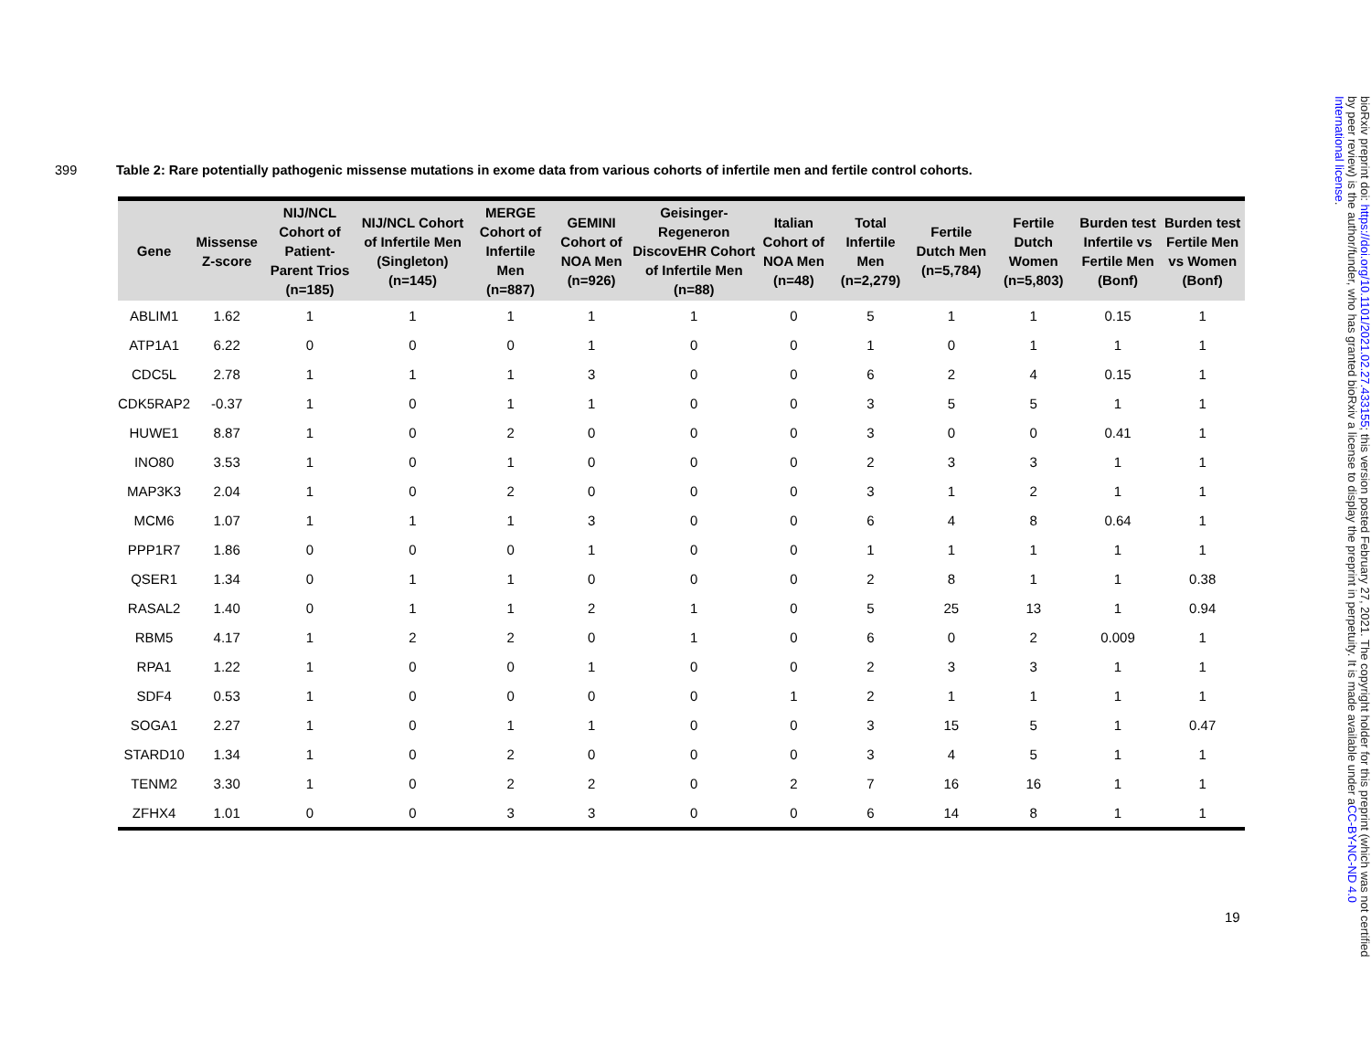399 Table 2: Rare potentially pathogenic missense mutations in exome data from various cohorts of infertile men and fertile control cohorts.
| Gene | Missense Z-score | NIJ/NCL Cohort of Patient-Parent Trios (n=185) | NIJ/NCL Cohort of Infertile Men (Singleton) (n=145) | MERGE Cohort of Infertile Men (n=887) | GEMINI Cohort of NOA Men (n=926) | Geisinger-Regeneron DiscovEHR Cohort of Infertile Men (n=88) | Italian Cohort of NOA Men (n=48) | Total Infertile Men (n=2,279) | Fertile Dutch Men (n=5,784) | Fertile Dutch Women (n=5,803) | Burden test Infertile vs Fertile Men (Bonf) | Burden test Fertile Men vs Women (Bonf) |
| --- | --- | --- | --- | --- | --- | --- | --- | --- | --- | --- | --- | --- |
| ABLIM1 | 1.62 | 1 | 1 | 1 | 1 | 1 | 0 | 5 | 1 | 1 | 0.15 | 1 |
| ATP1A1 | 6.22 | 0 | 0 | 0 | 1 | 0 | 0 | 1 | 0 | 1 | 1 | 1 |
| CDC5L | 2.78 | 1 | 1 | 1 | 3 | 0 | 0 | 6 | 2 | 4 | 0.15 | 1 |
| CDK5RAP2 | -0.37 | 1 | 0 | 1 | 1 | 0 | 0 | 3 | 5 | 5 | 1 | 1 |
| HUWE1 | 8.87 | 1 | 0 | 2 | 0 | 0 | 0 | 3 | 0 | 0 | 0.41 | 1 |
| INO80 | 3.53 | 1 | 0 | 1 | 0 | 0 | 0 | 2 | 3 | 3 | 1 | 1 |
| MAP3K3 | 2.04 | 1 | 0 | 2 | 0 | 0 | 0 | 3 | 1 | 2 | 1 | 1 |
| MCM6 | 1.07 | 1 | 1 | 1 | 3 | 0 | 0 | 6 | 4 | 8 | 0.64 | 1 |
| PPP1R7 | 1.86 | 0 | 0 | 0 | 1 | 0 | 0 | 1 | 1 | 1 | 1 | 1 |
| QSER1 | 1.34 | 0 | 1 | 1 | 0 | 0 | 0 | 2 | 8 | 1 | 1 | 0.38 |
| RASAL2 | 1.40 | 0 | 1 | 1 | 2 | 1 | 0 | 5 | 25 | 13 | 1 | 0.94 |
| RBM5 | 4.17 | 1 | 2 | 2 | 0 | 1 | 0 | 6 | 0 | 2 | 0.009 | 1 |
| RPA1 | 1.22 | 1 | 0 | 0 | 1 | 0 | 0 | 2 | 3 | 3 | 1 | 1 |
| SDF4 | 0.53 | 1 | 0 | 0 | 0 | 0 | 1 | 2 | 1 | 1 | 1 | 1 |
| SOGA1 | 2.27 | 1 | 0 | 1 | 1 | 0 | 0 | 3 | 15 | 5 | 1 | 0.47 |
| STARD10 | 1.34 | 1 | 0 | 2 | 0 | 0 | 0 | 3 | 4 | 5 | 1 | 1 |
| TENM2 | 3.30 | 1 | 0 | 2 | 2 | 0 | 2 | 7 | 16 | 16 | 1 | 1 |
| ZFHX4 | 1.01 | 0 | 0 | 3 | 3 | 0 | 0 | 6 | 14 | 8 | 1 | 1 |
19
bioRxiv preprint doi: https://doi.org/10.1101/2021.02.27.433155; this version posted February 27, 2021. The copyright holder for this preprint (which was not certified by peer review) is the author/funder, who has granted bioRxiv a license to display the preprint in perpetuity. It is made available under aCC-BY-NC-ND 4.0 International license.